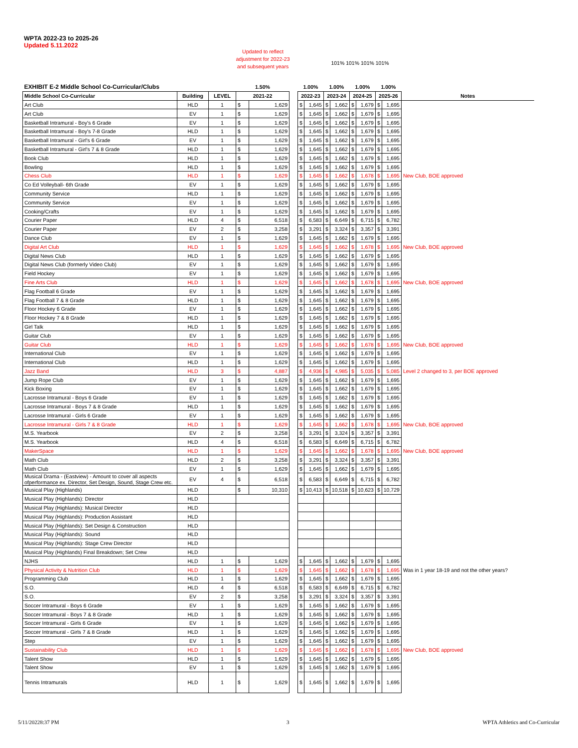WPTA 2022-23 to 2025-26
Updated 5.11.2022
Updated to reflect adjustment for 2022-23 and subsequent years
101% 101% 101% 101%
| EXHIBIT E-2 Middle School Co-Curricular/Clubs | | | 1.50% | | | 1.00% | | 1.00% | | 1.00% | | 1.00% | | |
| Middle School Co-Curricular | Building | LEVEL | 2021-22 | | | 2022-23 | | 2023-24 | | 2024-25 | | 2025-26 | | Notes |
| Art Club | HLD | 1 | $ | 1,629 | | $ | 1,645 | $ | 1,662 | $ | 1,679 | $ | 1,695 | |
| Art Club | EV | 1 | $ | 1,629 | | $ | 1,645 | $ | 1,662 | $ | 1,679 | $ | 1,695 | |
| Basketball Intramural - Boy's 6 Grade | EV | 1 | $ | 1,629 | | $ | 1,645 | $ | 1,662 | $ | 1,679 | $ | 1,695 | |
| Basketball Intramural - Boy's 7-8 Grade | HLD | 1 | $ | 1,629 | | $ | 1,645 | $ | 1,662 | $ | 1,679 | $ | 1,695 | |
| Basketball Intramural - Girl's 6 Grade | EV | 1 | $ | 1,629 | | $ | 1,645 | $ | 1,662 | $ | 1,679 | $ | 1,695 | |
| Basketball Intramural - Girl's 7 & 8 Grade | HLD | 1 | $ | 1,629 | | $ | 1,645 | $ | 1,662 | $ | 1,679 | $ | 1,695 | |
| Book Club | HLD | 1 | $ | 1,629 | | $ | 1,645 | $ | 1,662 | $ | 1,679 | $ | 1,695 | |
| Bowling | HLD | 1 | $ | 1,629 | | $ | 1,645 | $ | 1,662 | $ | 1,679 | $ | 1,695 | |
| Chess Club | HLD | 1 | $ | 1,629 | | $ | 1,645 | $ | 1,662 | $ | 1,678 | $ | 1,695 | New Club, BOE approved |
| Co Ed Volleyball- 6th Grade | EV | 1 | $ | 1,629 | | $ | 1,645 | $ | 1,662 | $ | 1,679 | $ | 1,695 | |
| Community Service | HLD | 1 | $ | 1,629 | | $ | 1,645 | $ | 1,662 | $ | 1,679 | $ | 1,695 | |
| Community Service | EV | 1 | $ | 1,629 | | $ | 1,645 | $ | 1,662 | $ | 1,679 | $ | 1,695 | |
| Cooking/Crafts | EV | 1 | $ | 1,629 | | $ | 1,645 | $ | 1,662 | $ | 1,679 | $ | 1,695 | |
| Courier Paper | HLD | 4 | $ | 6,518 | | $ | 6,583 | $ | 6,649 | $ | 6,715 | $ | 6,782 | |
| Courier Paper | EV | 2 | $ | 3,258 | | $ | 3,291 | $ | 3,324 | $ | 3,357 | $ | 3,391 | |
| Dance Club | EV | 1 | $ | 1,629 | | $ | 1,645 | $ | 1,662 | $ | 1,679 | $ | 1,695 | |
| Digital Art Club | HLD | 1 | $ | 1,629 | | $ | 1,645 | $ | 1,662 | $ | 1,678 | $ | 1,695 | New Club, BOE approved |
| Digital News Club | HLD | 1 | $ | 1,629 | | $ | 1,645 | $ | 1,662 | $ | 1,679 | $ | 1,695 | |
| Digital News Club (formerly Video Club) | EV | 1 | $ | 1,629 | | $ | 1,645 | $ | 1,662 | $ | 1,679 | $ | 1,695 | |
| Field Hockey | EV | 1 | $ | 1,629 | | $ | 1,645 | $ | 1,662 | $ | 1,679 | $ | 1,695 | |
| Fine Arts Club | HLD | 1 | $ | 1,629 | | $ | 1,645 | $ | 1,662 | $ | 1,678 | $ | 1,695 | New Club, BOE approved |
| Flag Football 6 Grade | EV | 1 | $ | 1,629 | | $ | 1,645 | $ | 1,662 | $ | 1,679 | $ | 1,695 | |
| Flag Football 7 & 8 Grade | HLD | 1 | $ | 1,629 | | $ | 1,645 | $ | 1,662 | $ | 1,679 | $ | 1,695 | |
| Floor Hockey 6 Grade | EV | 1 | $ | 1,629 | | $ | 1,645 | $ | 1,662 | $ | 1,679 | $ | 1,695 | |
| Floor Hockey 7 & 8 Grade | HLD | 1 | $ | 1,629 | | $ | 1,645 | $ | 1,662 | $ | 1,679 | $ | 1,695 | |
| Girl Talk | HLD | 1 | $ | 1,629 | | $ | 1,645 | $ | 1,662 | $ | 1,679 | $ | 1,695 | |
| Guitar Club | EV | 1 | $ | 1,629 | | $ | 1,645 | $ | 1,662 | $ | 1,679 | $ | 1,695 | |
| Guitar Club | HLD | 1 | $ | 1,629 | | $ | 1,645 | $ | 1,662 | $ | 1,678 | $ | 1,695 | New Club, BOE approved |
| International Club | EV | 1 | $ | 1,629 | | $ | 1,645 | $ | 1,662 | $ | 1,679 | $ | 1,695 | |
| International Club | HLD | 1 | $ | 1,629 | | $ | 1,645 | $ | 1,662 | $ | 1,679 | $ | 1,695 | |
| Jazz Band | HLD | 3 | $ | 4,887 | | $ | 4,936 | $ | 4,985 | $ | 5,035 | $ | 5,085 | Level 2 changed to 3, per BOE approved |
| Jump Rope Club | EV | 1 | $ | 1,629 | | $ | 1,645 | $ | 1,662 | $ | 1,679 | $ | 1,695 | |
| Kick Boxing | EV | 1 | $ | 1,629 | | $ | 1,645 | $ | 1,662 | $ | 1,679 | $ | 1,695 | |
| Lacrosse Intramural - Boys 6 Grade | EV | 1 | $ | 1,629 | | $ | 1,645 | $ | 1,662 | $ | 1,679 | $ | 1,695 | |
| Lacrosse Intramural - Boys 7 & 8 Grade | HLD | 1 | $ | 1,629 | | $ | 1,645 | $ | 1,662 | $ | 1,679 | $ | 1,695 | |
| Lacrosse Intramural - Girls 6 Grade | EV | 1 | $ | 1,629 | | $ | 1,645 | $ | 1,662 | $ | 1,679 | $ | 1,695 | |
| Lacrosse Intramural - Girls 7 & 8 Grade | HLD | 1 | $ | 1,629 | | $ | 1,645 | $ | 1,662 | $ | 1,678 | $ | 1,695 | New Club, BOE approved |
| M.S. Yearbook | EV | 2 | $ | 3,258 | | $ | 3,291 | $ | 3,324 | $ | 3,357 | $ | 3,391 | |
| M.S. Yearbook | HLD | 4 | $ | 6,518 | | $ | 6,583 | $ | 6,649 | $ | 6,715 | $ | 6,782 | |
| MakerSpace | HLD | 1 | $ | 1,629 | | $ | 1,645 | $ | 1,662 | $ | 1,678 | $ | 1,695 | New Club, BOE approved |
| Math Club | HLD | 2 | $ | 3,258 | | $ | 3,291 | $ | 3,324 | $ | 3,357 | $ | 3,391 | |
| Math Club | EV | 1 | $ | 1,629 | | $ | 1,645 | $ | 1,662 | $ | 1,679 | $ | 1,695 | |
| Musical Drama - (Eastview) - Amount to cover all aspects ofperformance ex. Director, Set Design, Sound, Stage Crew etc. | EV | 4 | $ | 6,518 | | $ | 6,583 | $ | 6,649 | $ | 6,715 | $ | 6,782 | |
| Musical Play (Highlands) | HLD | | $ | 10,310 | | $ | 10,413 | $ | 10,518 | $ | 10,623 | $ | 10,729 | |
| Musical Play (Highlands): Director | HLD | | | | | | | | | | | | | |
| Musical Play (Highlands): Musical Director | HLD | | | | | | | | | | | | | |
| Musical Play (Highlands): Production Assistant | HLD | | | | | | | | | | | | | |
| Musical Play (Highlands): Set Design & Construction | HLD | | | | | | | | | | | | | |
| Musical Play (Highlands): Sound | HLD | | | | | | | | | | | | | |
| Musical Play (Highlands): Stage Crew Director | HLD | | | | | | | | | | | | | |
| Musical Play (Highlands) Final Breakdown; Set Crew | HLD | | | | | | | | | | | | | |
| NJHS | HLD | 1 | $ | 1,629 | | $ | 1,645 | $ | 1,662 | $ | 1,679 | $ | 1,695 | |
| Physical Activity & Nutrition Club | HLD | 1 | $ | 1,629 | | $ | 1,645 | $ | 1,662 | $ | 1,678 | $ | 1,695 | Was in 1 year 18-19 and not the other years? |
| Programming Club | HLD | 1 | $ | 1,629 | | $ | 1,645 | $ | 1,662 | $ | 1,679 | $ | 1,695 | |
| S.O. | HLD | 4 | $ | 6,518 | | $ | 6,583 | $ | 6,649 | $ | 6,715 | $ | 6,782 | |
| S.O. | EV | 2 | $ | 3,258 | | $ | 3,291 | $ | 3,324 | $ | 3,357 | $ | 3,391 | |
| Soccer Intramural - Boys 6 Grade | EV | 1 | $ | 1,629 | | $ | 1,645 | $ | 1,662 | $ | 1,679 | $ | 1,695 | |
| Soccer Intramural - Boys 7 & 8 Grade | HLD | 1 | $ | 1,629 | | $ | 1,645 | $ | 1,662 | $ | 1,679 | $ | 1,695 | |
| Soccer Intramural - Girls 6 Grade | EV | 1 | $ | 1,629 | | $ | 1,645 | $ | 1,662 | $ | 1,679 | $ | 1,695 | |
| Soccer Intramural - Girls 7 & 8 Grade | HLD | 1 | $ | 1,629 | | $ | 1,645 | $ | 1,662 | $ | 1,679 | $ | 1,695 | |
| Step | EV | 1 | $ | 1,629 | | $ | 1,645 | $ | 1,662 | $ | 1,679 | $ | 1,695 | |
| Sustainability Club | HLD | 1 | $ | 1,629 | | $ | 1,645 | $ | 1,662 | $ | 1,678 | $ | 1,695 | New Club, BOE approved |
| Talent Show | HLD | 1 | $ | 1,629 | | $ | 1,645 | $ | 1,662 | $ | 1,679 | $ | 1,695 | |
| Talent Show | EV | 1 | $ | 1,629 | | $ | 1,645 | $ | 1,662 | $ | 1,679 | $ | 1,695 | |
| Tennis Intramurals | HLD | 1 | $ | 1,629 | | $ | 1,645 | $ | 1,662 | $ | 1,679 | $ | 1,695 | |
5/11/20228:37 PM 3
WPTA Athletics and Co-Curricular